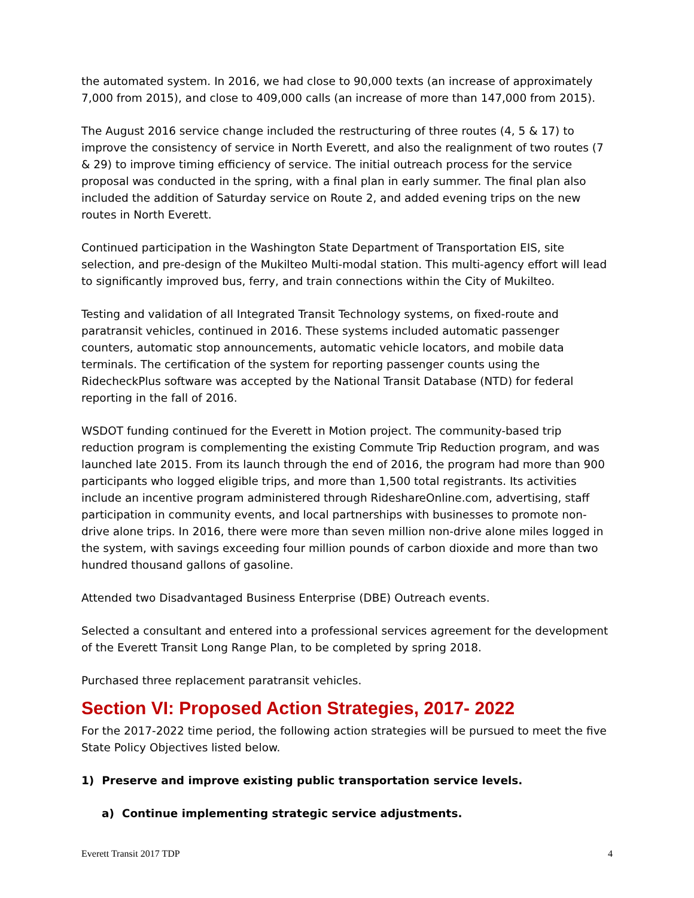the automated system. In 2016, we had close to 90,000 texts (an increase of approximately 7,000 from 2015), and close to 409,000 calls (an increase of more than 147,000 from 2015).
The August 2016 service change included the restructuring of three routes (4, 5 & 17) to improve the consistency of service in North Everett, and also the realignment of two routes (7 & 29) to improve timing efficiency of service. The initial outreach process for the service proposal was conducted in the spring, with a final plan in early summer. The final plan also included the addition of Saturday service on Route 2, and added evening trips on the new routes in North Everett.
Continued participation in the Washington State Department of Transportation EIS, site selection, and pre-design of the Mukilteo Multi-modal station. This multi-agency effort will lead to significantly improved bus, ferry, and train connections within the City of Mukilteo.
Testing and validation of all Integrated Transit Technology systems, on fixed-route and paratransit vehicles, continued in 2016. These systems included automatic passenger counters, automatic stop announcements, automatic vehicle locators, and mobile data terminals. The certification of the system for reporting passenger counts using the RidecheckPlus software was accepted by the National Transit Database (NTD) for federal reporting in the fall of 2016.
WSDOT funding continued for the Everett in Motion project. The community-based trip reduction program is complementing the existing Commute Trip Reduction program, and was launched late 2015. From its launch through the end of 2016, the program had more than 900 participants who logged eligible trips, and more than 1,500 total registrants. Its activities include an incentive program administered through RideshareOnline.com, advertising, staff participation in community events, and local partnerships with businesses to promote non-drive alone trips. In 2016, there were more than seven million non-drive alone miles logged in the system, with savings exceeding four million pounds of carbon dioxide and more than two hundred thousand gallons of gasoline.
Attended two Disadvantaged Business Enterprise (DBE) Outreach events.
Selected a consultant and entered into a professional services agreement for the development of the Everett Transit Long Range Plan, to be completed by spring 2018.
Purchased three replacement paratransit vehicles.
Section VI: Proposed Action Strategies, 2017- 2022
For the 2017-2022 time period, the following action strategies will be pursued to meet the five State Policy Objectives listed below.
1) Preserve and improve existing public transportation service levels.
a) Continue implementing strategic service adjustments.
Everett Transit 2017 TDP 4